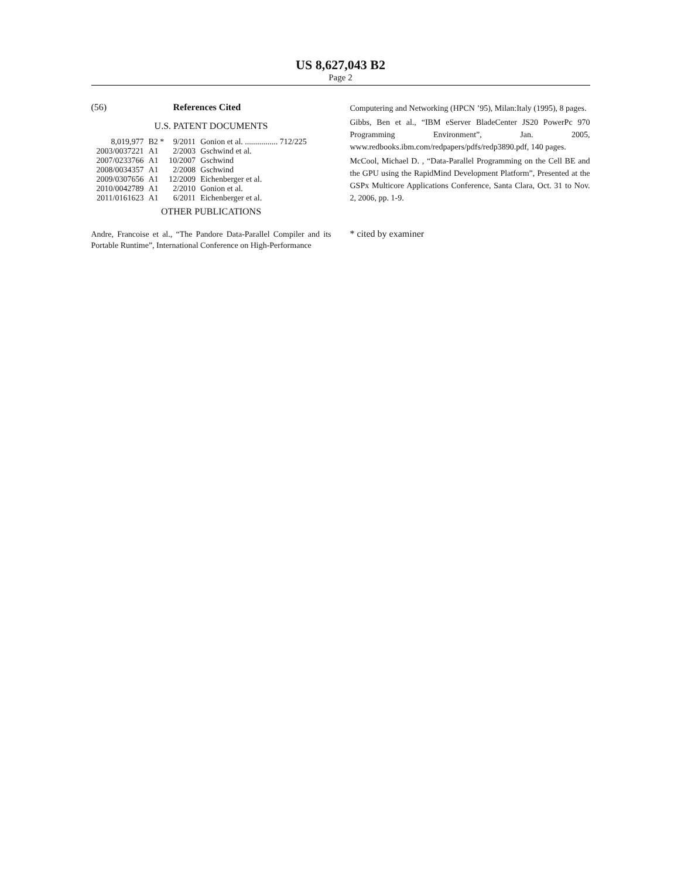US 8,627,043 B2
Page 2
(56) References Cited
U.S. PATENT DOCUMENTS
| 8,019,977 | B2 * | 9/2011 | Gonion et al. ................ 712/225 |
| 2003/0037221 | A1 | 2/2003 | Gschwind et al. |
| 2007/0233766 | A1 | 10/2007 | Gschwind |
| 2008/0034357 | A1 | 2/2008 | Gschwind |
| 2009/0307656 | A1 | 12/2009 | Eichenberger et al. |
| 2010/0042789 | A1 | 2/2010 | Gonion et al. |
| 2011/0161623 | A1 | 6/2011 | Eichenberger et al. |
OTHER PUBLICATIONS
Andre, Francoise et al., “The Pandore Data-Parallel Compiler and its Portable Runtime”, International Conference on High-Performance
Computering and Networking (HPCN ’95), Milan:Italy (1995), 8 pages.
Gibbs, Ben et al., “IBM eServer BladeCenter JS20 PowerPc 970 Programming Environment”, Jan. 2005, www.redbooks.ibm.com/redpapers/pdfs/redp3890.pdf, 140 pages.
McCool, Michael D. , “Data-Parallel Programming on the Cell BE and the GPU using the RapidMind Development Platform”, Presented at the GSPx Multicore Applications Conference, Santa Clara, Oct. 31 to Nov. 2, 2006, pp. 1-9.
* cited by examiner